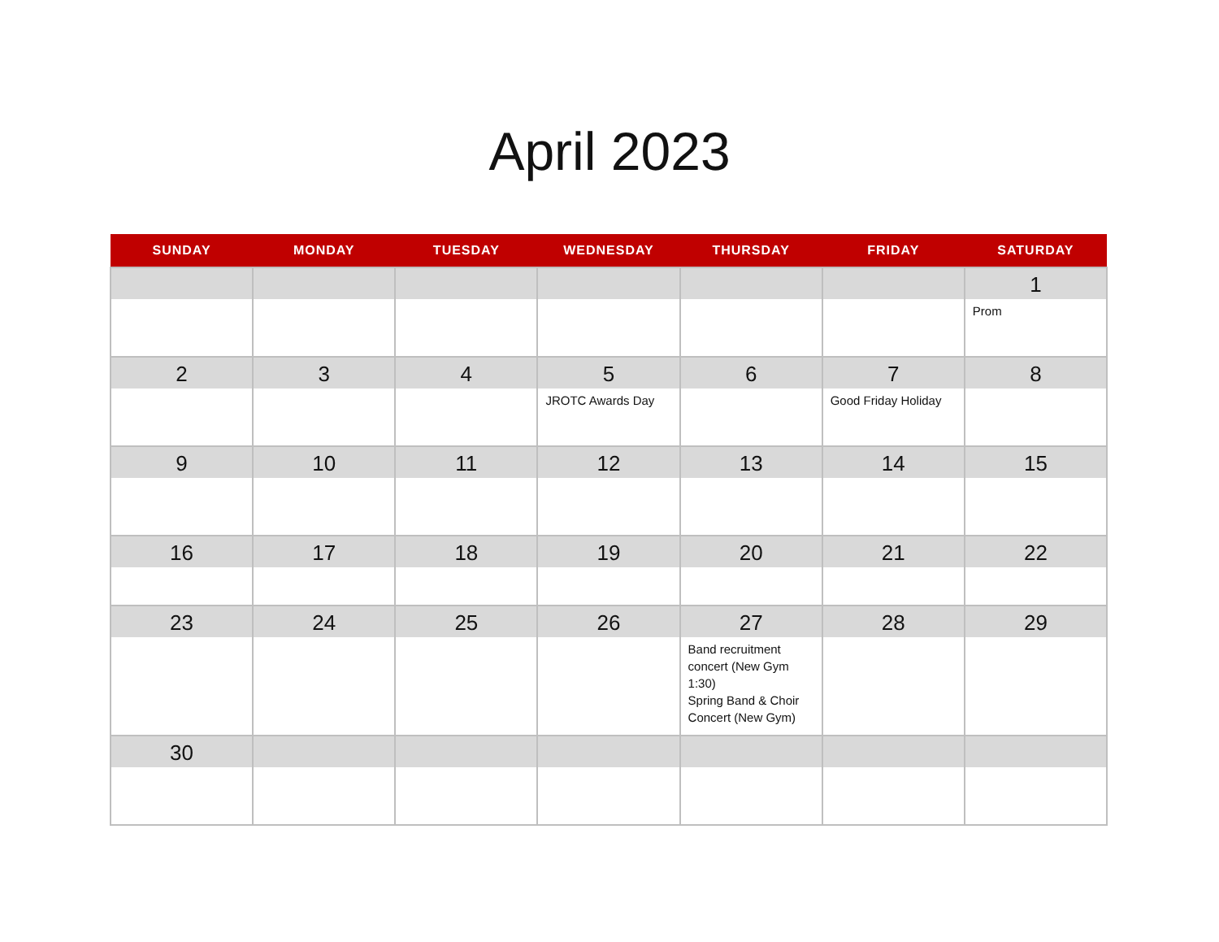April 2023
| SUNDAY | MONDAY | TUESDAY | WEDNESDAY | THURSDAY | FRIDAY | SATURDAY |
| --- | --- | --- | --- | --- | --- | --- |
| | | | | | | 1 Prom |
| 2 | 3 | 4 | 5 JROTC Awards Day | 6 | 7 Good Friday Holiday | 8 |
| 9 | 10 | 11 | 12 | 13 | 14 | 15 |
| 16 | 17 | 18 | 19 | 20 | 21 | 22 |
| 23 | 24 | 25 | 26 | 27 Band recruitment concert (New Gym 1:30) Spring Band & Choir Concert (New Gym) | 28 | 29 |
| 30 | | | | | | |